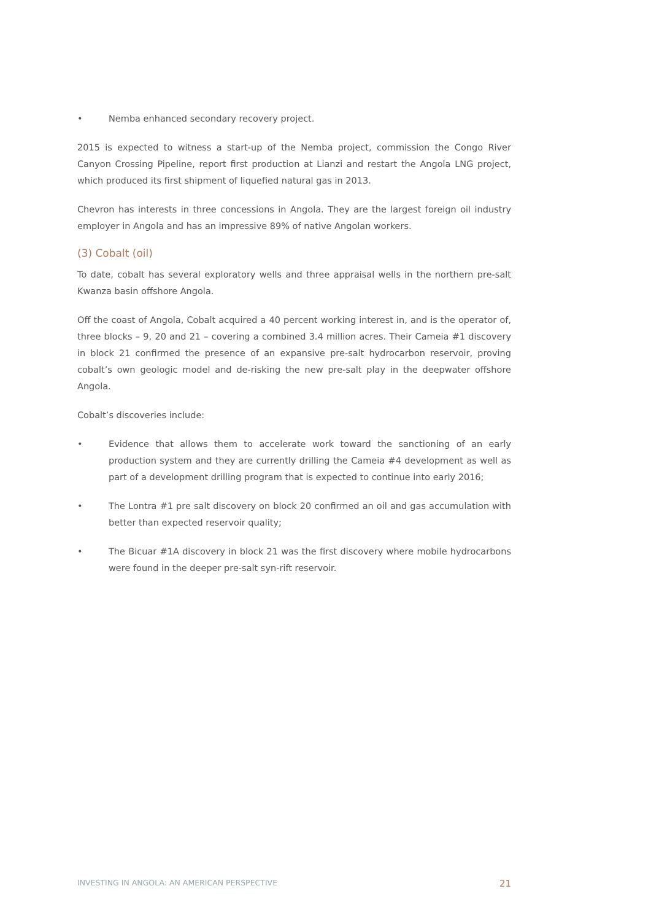• Nemba enhanced secondary recovery project.
2015 is expected to witness a start-up of the Nemba project, commission the Congo River Canyon Crossing Pipeline, report first production at Lianzi and restart the Angola LNG project, which produced its first shipment of liquefied natural gas in 2013.
Chevron has interests in three concessions in Angola. They are the largest foreign oil industry employer in Angola and has an impressive 89% of native Angolan workers.
(3) Cobalt (oil)
To date, cobalt has several exploratory wells and three appraisal wells in the northern pre-salt Kwanza basin offshore Angola.
Off the coast of Angola, Cobalt acquired a 40 percent working interest in, and is the operator of, three blocks – 9, 20 and 21 – covering a combined 3.4 million acres. Their Cameia #1 discovery in block 21 confirmed the presence of an expansive pre-salt hydrocarbon reservoir, proving cobalt’s own geologic model and de-risking the new pre-salt play in the deepwater offshore Angola.
Cobalt’s discoveries include:
• Evidence that allows them to accelerate work toward the sanctioning of an early production system and they are currently drilling the Cameia #4 development as well as part of a development drilling program that is expected to continue into early 2016;
• The Lontra #1 pre salt discovery on block 20 confirmed an oil and gas accumulation with better than expected reservoir quality;
• The Bicuar #1A discovery in block 21 was the first discovery where mobile hydrocarbons were found in the deeper pre-salt syn-rift reservoir.
INVESTING IN ANGOLA: AN AMERICAN PERSPECTIVE 21